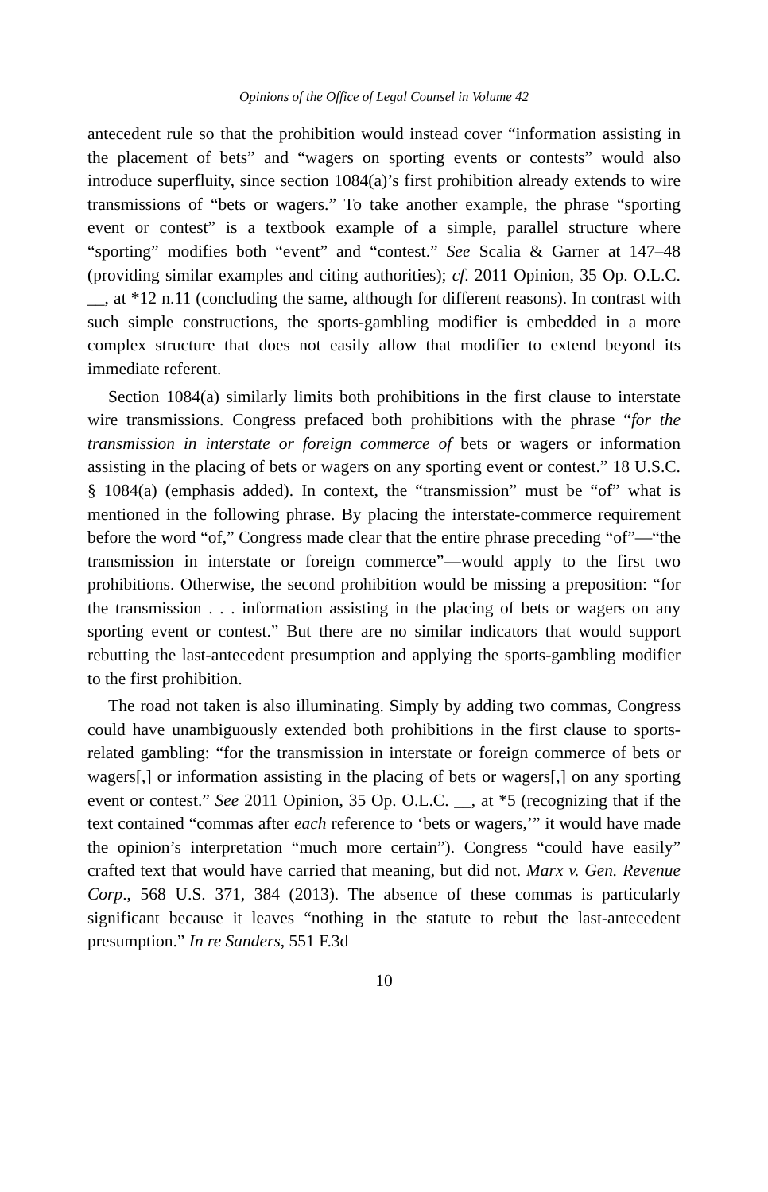Opinions of the Office of Legal Counsel in Volume 42
antecedent rule so that the prohibition would instead cover “information assisting in the placement of bets” and “wagers on sporting events or contests” would also introduce superfluity, since section 1084(a)’s first prohibition already extends to wire transmissions of “bets or wagers.” To take another example, the phrase “sporting event or contest” is a textbook example of a simple, parallel structure where “sporting” modifies both “event” and “contest.” See Scalia & Garner at 147–48 (providing similar examples and citing authorities); cf. 2011 Opinion, 35 Op. O.L.C. __, at *12 n.11 (concluding the same, although for different reasons). In contrast with such simple constructions, the sports-gambling modifier is embedded in a more complex structure that does not easily allow that modifier to extend beyond its immediate referent.
Section 1084(a) similarly limits both prohibitions in the first clause to interstate wire transmissions. Congress prefaced both prohibitions with the phrase “for the transmission in interstate or foreign commerce of bets or wagers or information assisting in the placing of bets or wagers on any sporting event or contest.” 18 U.S.C. § 1084(a) (emphasis added). In context, the “transmission” must be “of” what is mentioned in the following phrase. By placing the interstate-commerce requirement before the word “of,” Congress made clear that the entire phrase preceding “of”—“the transmission in interstate or foreign commerce”—would apply to the first two prohibitions. Otherwise, the second prohibition would be missing a preposition: “for the transmission . . . information assisting in the placing of bets or wagers on any sporting event or contest.” But there are no similar indicators that would support rebutting the last-antecedent presumption and applying the sports-gambling modifier to the first prohibition.
The road not taken is also illuminating. Simply by adding two commas, Congress could have unambiguously extended both prohibitions in the first clause to sports-related gambling: “for the transmission in interstate or foreign commerce of bets or wagers[,] or information assisting in the placing of bets or wagers[,] on any sporting event or contest.” See 2011 Opinion, 35 Op. O.L.C. __, at *5 (recognizing that if the text contained “commas after each reference to ‘bets or wagers,’” it would have made the opinion’s interpretation “much more certain”). Congress “could have easily” crafted text that would have carried that meaning, but did not. Marx v. Gen. Revenue Corp., 568 U.S. 371, 384 (2013). The absence of these commas is particularly significant because it leaves “nothing in the statute to rebut the last-antecedent presumption.” In re Sanders, 551 F.3d
10